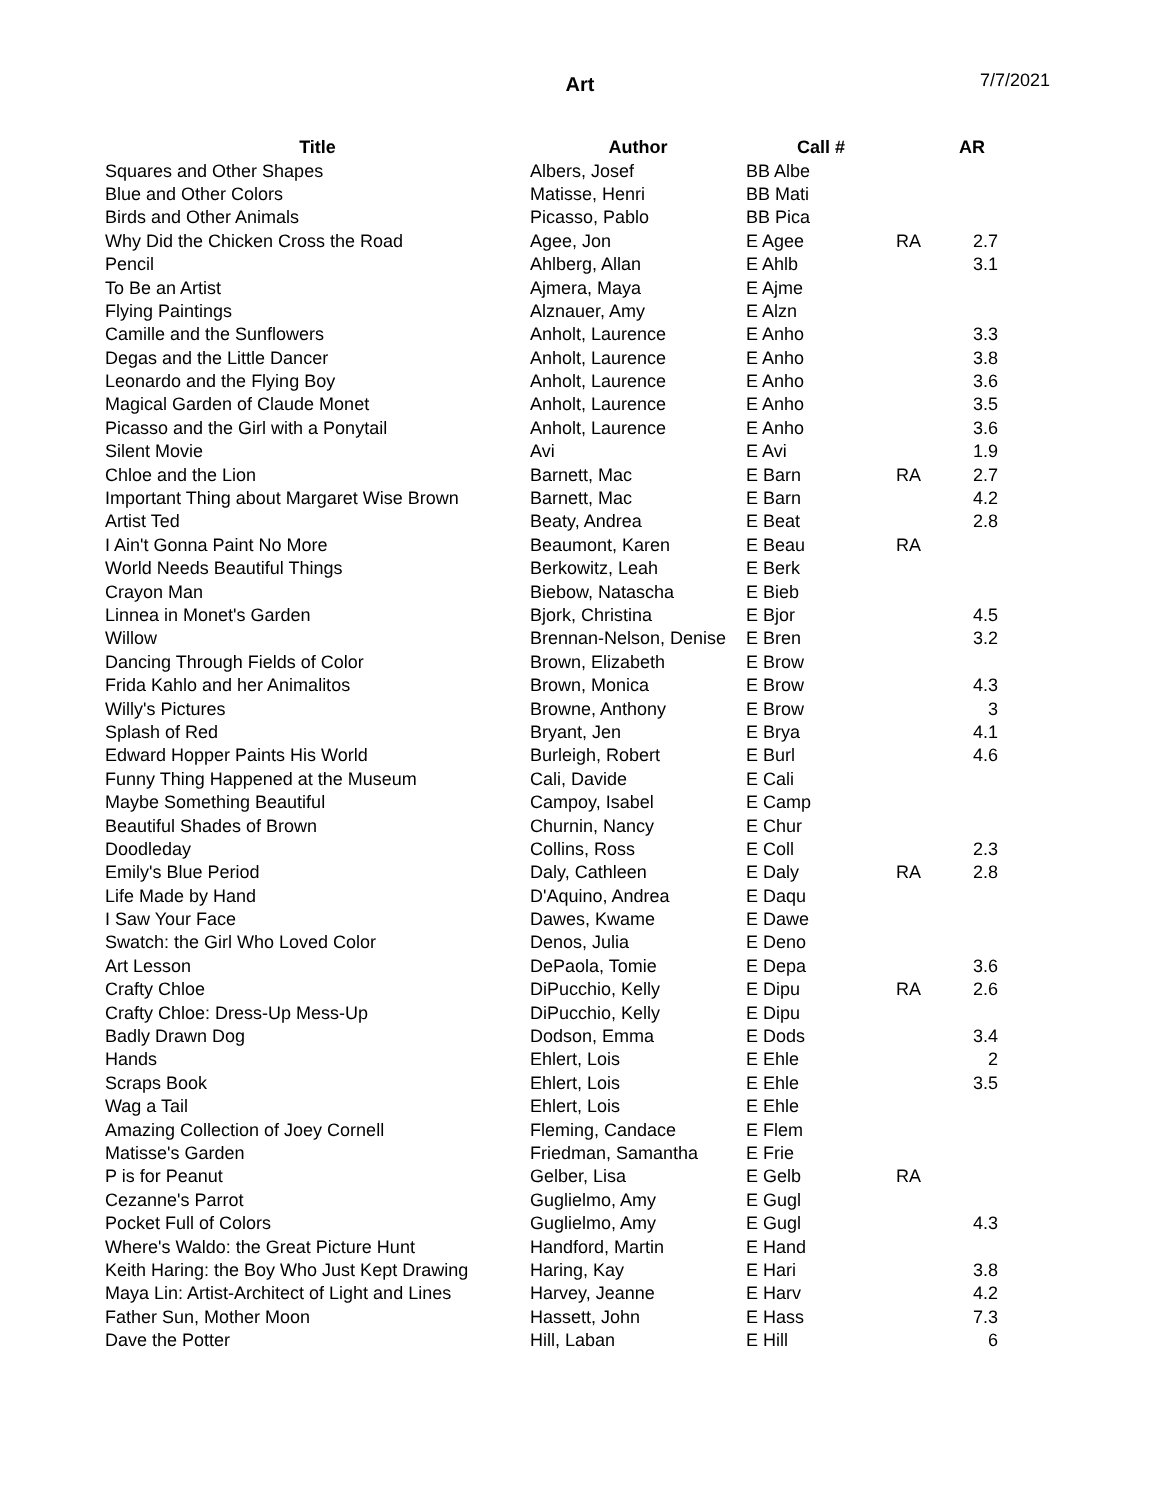Art
7/7/2021
| Title | Author | Call # | | AR |
| --- | --- | --- | --- | --- |
| Squares and Other Shapes | Albers, Josef | BB Albe | | |
| Blue and Other Colors | Matisse, Henri | BB Mati | | |
| Birds and Other Animals | Picasso, Pablo | BB Pica | | |
| Why Did the Chicken Cross the Road | Agee, Jon | E Agee | RA | 2.7 |
| Pencil | Ahlberg, Allan | E Ahlb | | 3.1 |
| To Be an Artist | Ajmera, Maya | E Ajme | | |
| Flying Paintings | Alznauer, Amy | E Alzn | | |
| Camille and the Sunflowers | Anholt, Laurence | E Anho | | 3.3 |
| Degas and the Little Dancer | Anholt, Laurence | E Anho | | 3.8 |
| Leonardo and the Flying Boy | Anholt, Laurence | E Anho | | 3.6 |
| Magical Garden of Claude Monet | Anholt, Laurence | E Anho | | 3.5 |
| Picasso and the Girl with a Ponytail | Anholt, Laurence | E Anho | | 3.6 |
| Silent Movie | Avi | E Avi | | 1.9 |
| Chloe and the Lion | Barnett, Mac | E Barn | RA | 2.7 |
| Important Thing about Margaret Wise Brown | Barnett, Mac | E Barn | | 4.2 |
| Artist Ted | Beaty, Andrea | E Beat | | 2.8 |
| I Ain't Gonna Paint No More | Beaumont, Karen | E Beau | RA | |
| World Needs Beautiful Things | Berkowitz, Leah | E Berk | | |
| Crayon Man | Biebow, Natascha | E Bieb | | |
| Linnea in Monet's Garden | Bjork, Christina | E Bjor | | 4.5 |
| Willow | Brennan-Nelson, Denise | E Bren | | 3.2 |
| Dancing Through Fields of Color | Brown, Elizabeth | E Brow | | |
| Frida Kahlo and her Animalitos | Brown, Monica | E Brow | | 4.3 |
| Willy's Pictures | Browne, Anthony | E Brow | | 3 |
| Splash of Red | Bryant, Jen | E Brya | | 4.1 |
| Edward Hopper Paints His World | Burleigh, Robert | E Burl | | 4.6 |
| Funny Thing Happened at the Museum | Cali, Davide | E Cali | | |
| Maybe Something Beautiful | Campoy, Isabel | E Camp | | |
| Beautiful Shades of Brown | Churnin, Nancy | E Chur | | |
| Doodleday | Collins, Ross | E Coll | | 2.3 |
| Emily's Blue Period | Daly, Cathleen | E Daly | RA | 2.8 |
| Life Made by Hand | D'Aquino, Andrea | E Daqu | | |
| I Saw Your Face | Dawes, Kwame | E Dawe | | |
| Swatch: the Girl Who Loved Color | Denos, Julia | E Deno | | |
| Art Lesson | DePaola, Tomie | E Depa | | 3.6 |
| Crafty Chloe | DiPucchio, Kelly | E Dipu | RA | 2.6 |
| Crafty Chloe: Dress-Up Mess-Up | DiPucchio, Kelly | E Dipu | | |
| Badly Drawn Dog | Dodson, Emma | E Dods | | 3.4 |
| Hands | Ehlert, Lois | E Ehle | | 2 |
| Scraps Book | Ehlert, Lois | E Ehle | | 3.5 |
| Wag a Tail | Ehlert, Lois | E Ehle | | |
| Amazing Collection of Joey Cornell | Fleming, Candace | E Flem | | |
| Matisse's Garden | Friedman, Samantha | E Frie | | |
| P is for Peanut | Gelber, Lisa | E Gelb | RA | |
| Cezanne's Parrot | Guglielmo, Amy | E Gugl | | |
| Pocket Full of Colors | Guglielmo, Amy | E Gugl | | 4.3 |
| Where's Waldo: the Great Picture Hunt | Handford, Martin | E Hand | | |
| Keith Haring: the Boy Who Just Kept Drawing | Haring, Kay | E Hari | | 3.8 |
| Maya Lin: Artist-Architect of Light and Lines | Harvey, Jeanne | E Harv | | 4.2 |
| Father Sun, Mother Moon | Hassett, John | E Hass | | 7.3 |
| Dave the Potter | Hill, Laban | E Hill | | 6 |